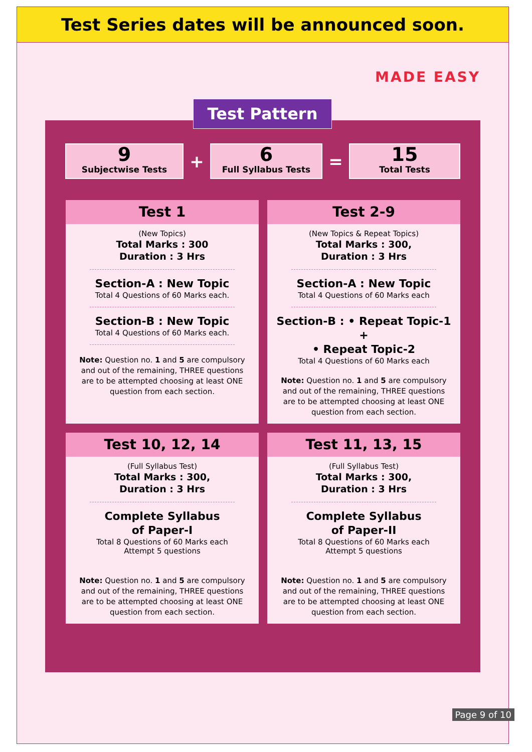Test Series dates will be announced soon.
MADE EASY
Test Pattern
9
Subjectwise Tests
+
6
Full Syllabus Tests
=
15
Total Tests
Test 1
(New Topics)
Total Marks : 300
Duration : 3 Hrs
Section-A : New Topic
Total 4 Questions of 60 Marks each.
Section-B : New Topic
Total 4 Questions of 60 Marks each.
Note: Question no. 1 and 5 are compulsory and out of the remaining, THREE questions are to be attempted choosing at least ONE question from each section.
Test 2-9
(New Topics & Repeat Topics)
Total Marks : 300,
Duration : 3 Hrs
Section-A : New Topic
Total 4 Questions of 60 Marks each
Section-B : • Repeat Topic-1
+
• Repeat Topic-2
Total 4 Questions of 60 Marks each
Note: Question no. 1 and 5 are compulsory and out of the remaining, THREE questions are to be attempted choosing at least ONE question from each section.
Test 10, 12, 14
(Full Syllabus Test)
Total Marks : 300,
Duration : 3 Hrs
Complete Syllabus
of Paper-I
Total 8 Questions of 60 Marks each
Attempt 5 questions
Note: Question no. 1 and 5 are compulsory and out of the remaining, THREE questions are to be attempted choosing at least ONE question from each section.
Test 11, 13, 15
(Full Syllabus Test)
Total Marks : 300,
Duration : 3 Hrs
Complete Syllabus
of Paper-II
Total 8 Questions of 60 Marks each
Attempt 5 questions
Note: Question no. 1 and 5 are compulsory and out of the remaining, THREE questions are to be attempted choosing at least ONE question from each section.
Page 9 of 10